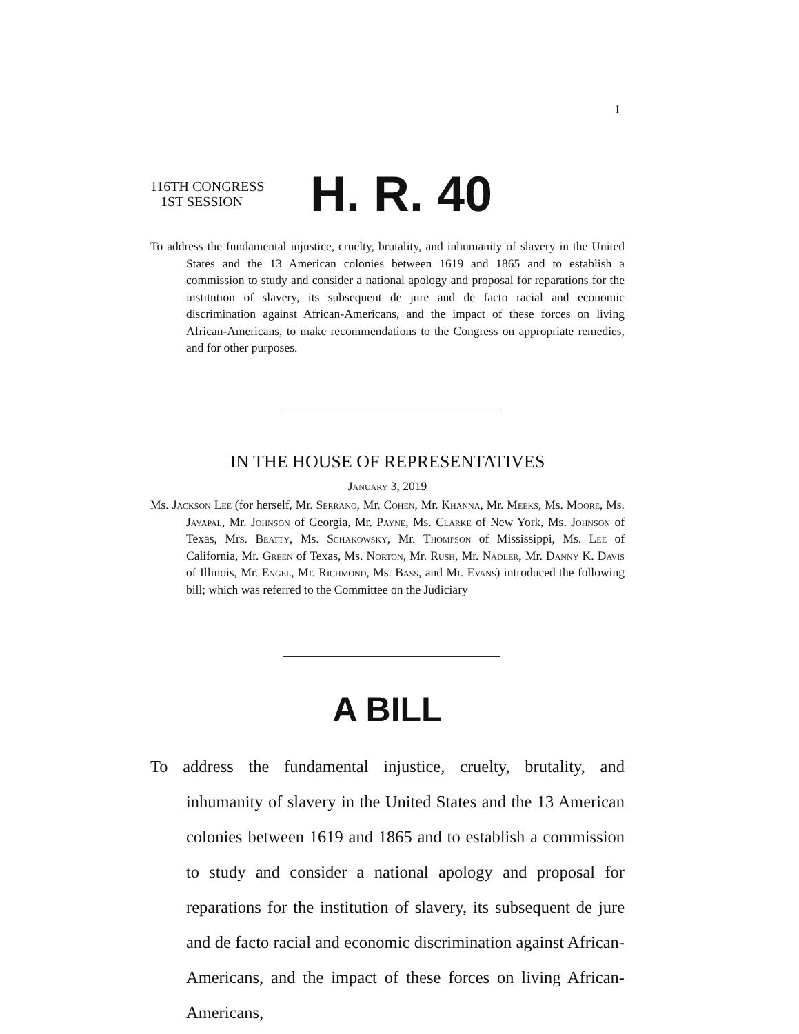I
116TH CONGRESS
1ST SESSION
H. R. 40
To address the fundamental injustice, cruelty, brutality, and inhumanity of slavery in the United States and the 13 American colonies between 1619 and 1865 and to establish a commission to study and consider a national apology and proposal for reparations for the institution of slavery, its subsequent de jure and de facto racial and economic discrimination against African-Americans, and the impact of these forces on living African-Americans, to make recommendations to the Congress on appropriate remedies, and for other purposes.
IN THE HOUSE OF REPRESENTATIVES
January 3, 2019
Ms. Jackson Lee (for herself, Mr. Serrano, Mr. Cohen, Mr. Khanna, Mr. Meeks, Ms. Moore, Ms. Jayapal, Mr. Johnson of Georgia, Mr. Payne, Ms. Clarke of New York, Ms. Johnson of Texas, Mrs. Beatty, Ms. Schakowsky, Mr. Thompson of Mississippi, Ms. Lee of California, Mr. Green of Texas, Ms. Norton, Mr. Rush, Mr. Nadler, Mr. Danny K. Davis of Illinois, Mr. Engel, Mr. Richmond, Ms. Bass, and Mr. Evans) introduced the following bill; which was referred to the Committee on the Judiciary
A BILL
To address the fundamental injustice, cruelty, brutality, and inhumanity of slavery in the United States and the 13 American colonies between 1619 and 1865 and to establish a commission to study and consider a national apology and proposal for reparations for the institution of slavery, its subsequent de jure and de facto racial and economic discrimination against African-Americans, and the impact of these forces on living African-Americans,